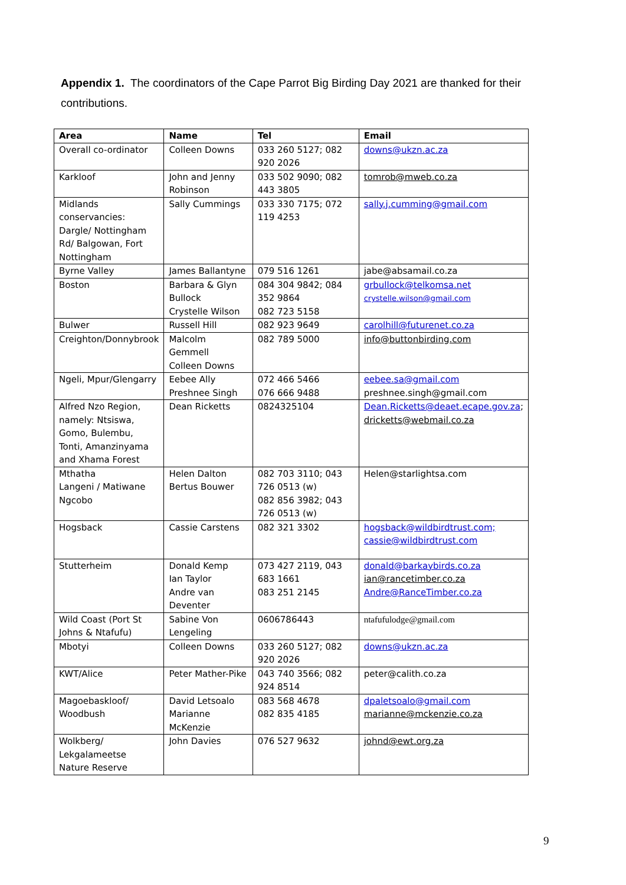Appendix 1. The coordinators of the Cape Parrot Big Birding Day 2021 are thanked for their contributions.
| Area | Name | Tel | Email |
| --- | --- | --- | --- |
| Overall co-ordinator | Colleen Downs | 033 260 5127; 082 920 2026 | downs@ukzn.ac.za |
| Karkloof | John and Jenny Robinson | 033 502 9090; 082 443 3805 | tomrob@mweb.co.za |
| Midlands conservancies: Dargle/ Nottingham Rd/ Balgowan, Fort Nottingham | Sally Cummings | 033 330 7175; 072 119 4253 | sally.j.cumming@gmail.com |
| Byrne Valley | James Ballantyne | 079 516 1261 | jabe@absamail.co.za |
| Boston | Barbara & Glyn Bullock Crystelle Wilson | 084 304 9842; 084 352 9864 082 723 5158 | grbullock@telkomsa.net crystelle.wilson@gmail.com |
| Bulwer | Russell Hill | 082 923 9649 | carolhill@futurenet.co.za |
| Creighton/Donnybrook | Malcolm Gemmell Colleen Downs | 082 789 5000 | info@buttonbirding.com |
| Ngeli, Mpur/Glengarry | Eebee Ally Preshnee Singh | 072 466 5466 076 666 9488 | eebee.sa@gmail.com preshnee.singh@gmail.com |
| Alfred Nzo Region, namely: Ntsiswa, Gomo, Bulembu, Tonti, Amanzinyama and Xhama Forest | Dean Ricketts | 0824325104 | Dean.Ricketts@deaet.ecape.gov.za ; dricketts@webmail.co.za |
| Mthatha Langeni / Matiwane Ngcobo | Helen Dalton Bertus Bouwer | 082 703 3110; 043 726 0513 (w) 082 856 3982; 043 726 0513 (w) | Helen@starlightsa.com |
| Hogsback | Cassie Carstens | 082 321 3302 | hogsback@wildbirdtrust.com; cassie@wildbirdtrust.com |
| Stutterheim | Donald Kemp Ian Taylor Andre van Deventer | 073 427 2119, 043 683 1661 083 251 2145 | donald@barkaybirds.co.za ian@rancetimber.co.za Andre@RanceTimber.co.za |
| Wild Coast (Port St Johns & Ntafufu) | Sabine Von Lengeling | 0606786443 | ntafufulodge@gmail.com |
| Mbotyi | Colleen Downs | 033 260 5127; 082 920 2026 | downs@ukzn.ac.za |
| KWT/Alice | Peter Mather-Pike | 043 740 3566; 082 924 8514 | peter@calith.co.za |
| Magoebaskloof/ Woodbush | David Letsoalo Marianne McKenzie | 083 568 4678 082 835 4185 | dpaletsoalo@gmail.com marianne@mckenzie.co.za |
| Wolkberg/ Lekgalameetse Nature Reserve | John Davies | 076 527 9632 | johnd@ewt.org.za |
9